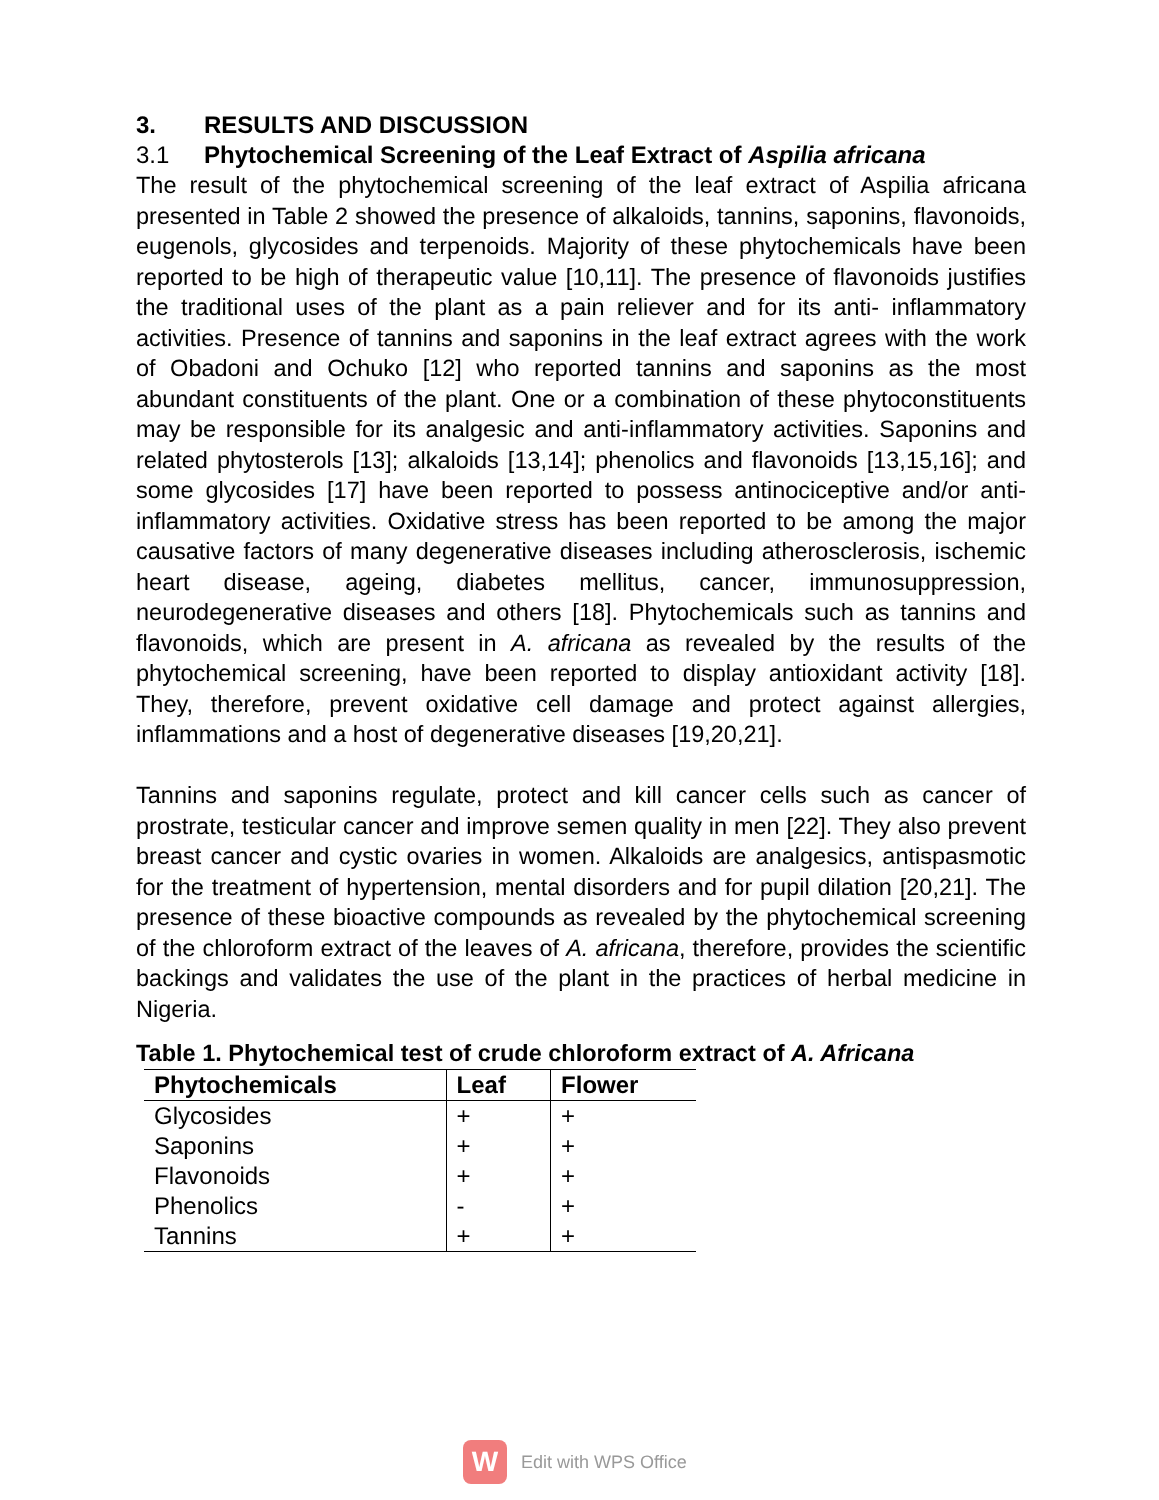3. RESULTS AND DISCUSSION
3.1 Phytochemical Screening of the Leaf Extract of Aspilia africana
The result of the phytochemical screening of the leaf extract of Aspilia africana presented in Table 2 showed the presence of alkaloids, tannins, saponins, flavonoids, eugenols, glycosides and terpenoids. Majority of these phytochemicals have been reported to be high of therapeutic value [10,11]. The presence of flavonoids justifies the traditional uses of the plant as a pain reliever and for its anti- inflammatory activities. Presence of tannins and saponins in the leaf extract agrees with the work of Obadoni and Ochuko [12] who reported tannins and saponins as the most abundant constituents of the plant. One or a combination of these phytoconstituents may be responsible for its analgesic and anti-inflammatory activities. Saponins and related phytosterols [13]; alkaloids [13,14]; phenolics and flavonoids [13,15,16]; and some glycosides [17] have been reported to possess antinociceptive and/or anti-inflammatory activities. Oxidative stress has been reported to be among the major causative factors of many degenerative diseases including atherosclerosis, ischemic heart disease, ageing, diabetes mellitus, cancer, immunosuppression, neurodegenerative diseases and others [18]. Phytochemicals such as tannins and flavonoids, which are present in A. africana as revealed by the results of the phytochemical screening, have been reported to display antioxidant activity [18]. They, therefore, prevent oxidative cell damage and protect against allergies, inflammations and a host of degenerative diseases [19,20,21].
Tannins and saponins regulate, protect and kill cancer cells such as cancer of prostrate, testicular cancer and improve semen quality in men [22]. They also prevent breast cancer and cystic ovaries in women. Alkaloids are analgesics, antispasmotic for the treatment of hypertension, mental disorders and for pupil dilation [20,21]. The presence of these bioactive compounds as revealed by the phytochemical screening of the chloroform extract of the leaves of A. africana, therefore, provides the scientific backings and validates the use of the plant in the practices of herbal medicine in Nigeria.
Table 1. Phytochemical test of crude chloroform extract of A. Africana
| Phytochemicals | Leaf | Flower |
| --- | --- | --- |
| Glycosides | + | + |
| Saponins | + | + |
| Flavonoids | + | + |
| Phenolics | - | + |
| Tannins | + | + |
W
Edit with WPS Office